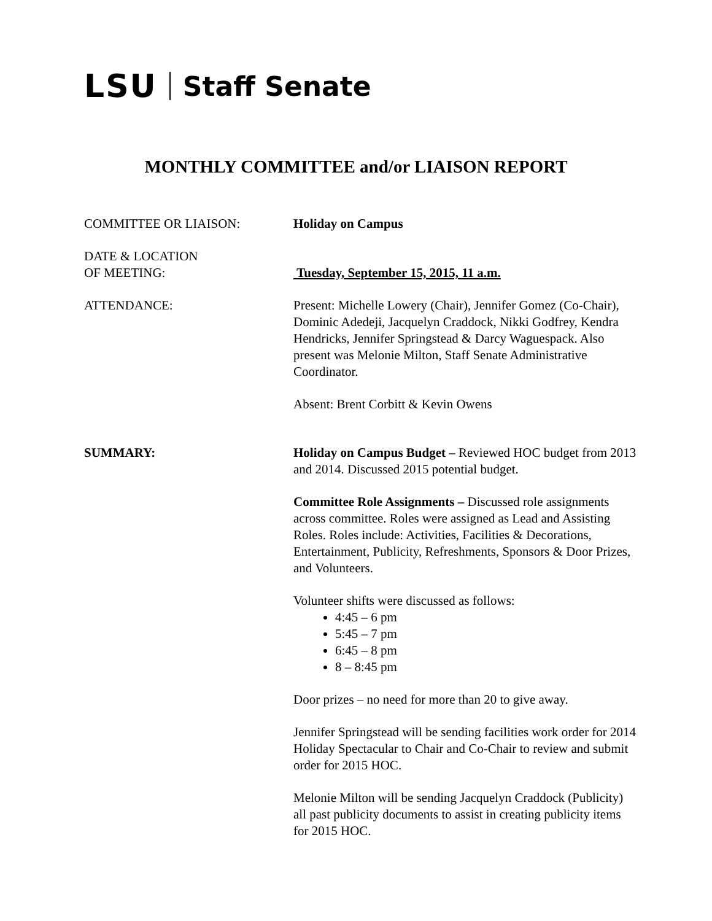LSU Staff Senate
MONTHLY COMMITTEE and/or LIAISON REPORT
COMMITTEE OR LIAISON: Holiday on Campus
DATE & LOCATION
OF MEETING:
Tuesday, September 15, 2015, 11 a.m.
ATTENDANCE: Present: Michelle Lowery (Chair), Jennifer Gomez (Co-Chair), Dominic Adedeji, Jacquelyn Craddock, Nikki Godfrey, Kendra Hendricks, Jennifer Springstead & Darcy Waguespack. Also present was Melonie Milton, Staff Senate Administrative Coordinator.
Absent: Brent Corbitt & Kevin Owens
SUMMARY: Holiday on Campus Budget – Reviewed HOC budget from 2013 and 2014. Discussed 2015 potential budget.
Committee Role Assignments – Discussed role assignments across committee. Roles were assigned as Lead and Assisting Roles. Roles include: Activities, Facilities & Decorations, Entertainment, Publicity, Refreshments, Sponsors & Door Prizes, and Volunteers.
Volunteer shifts were discussed as follows:
4:45 – 6 pm
5:45 – 7 pm
6:45 – 8 pm
8 – 8:45 pm
Door prizes – no need for more than 20 to give away.
Jennifer Springstead will be sending facilities work order for 2014 Holiday Spectacular to Chair and Co-Chair to review and submit order for 2015 HOC.
Melonie Milton will be sending Jacquelyn Craddock (Publicity) all past publicity documents to assist in creating publicity items for 2015 HOC.